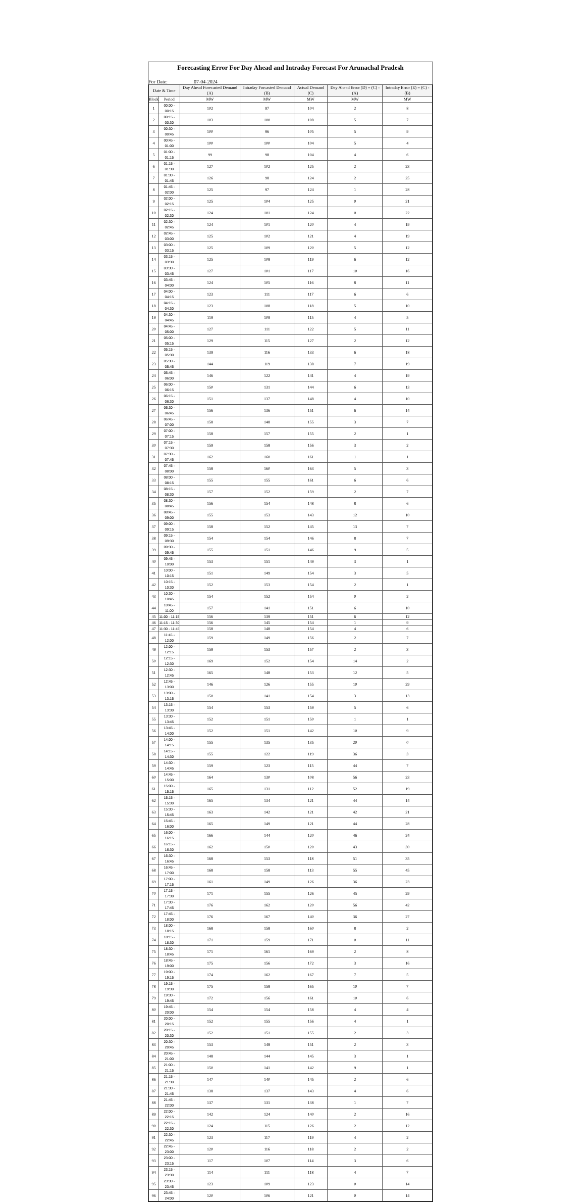Forecasting Error For Day Ahead and Intraday Forecast For Arunachal Pradesh
For Date: 07-04-2024
| Date & Time | | Day Ahead Forecasted Demand (A) | Intraday Forcasted Demand (B) | Actual Demand (C) | Day Ahead Error (D) = (C) - (A) | Intraday Error (E) = (C) - (B) |
| --- | --- | --- | --- | --- | --- | --- |
| Block | Period | MW | MW | MW | MW | MW |
| 1 | 00:00 - 00:15 | 102 | 97 | 104 | 2 | 8 |
| 2 | 00:15 - 00:30 | 103 | 100 | 108 | 5 | 7 |
| 3 | 00:30 - 00:45 | 100 | 96 | 105 | 5 | 9 |
| 4 | 00:45 - 01:00 | 100 | 100 | 104 | 5 | 4 |
| 5 | 01:00 - 01:15 | 99 | 98 | 104 | 4 | 6 |
| 6 | 01:15 - 01:30 | 127 | 102 | 125 | 2 | 23 |
| 7 | 01:30 - 01:45 | 126 | 98 | 124 | 2 | 25 |
| 8 | 01:45 - 02:00 | 125 | 97 | 124 | 1 | 28 |
| 9 | 02:00 - 02:15 | 125 | 104 | 125 | 0 | 21 |
| 10 | 02:15 - 02:30 | 124 | 101 | 124 | 0 | 22 |
| 11 | 02:30 - 02:45 | 124 | 101 | 120 | 4 | 19 |
| 12 | 02:45 - 03:00 | 125 | 102 | 121 | 4 | 19 |
| 13 | 03:00 - 03:15 | 125 | 109 | 120 | 5 | 12 |
| 14 | 03:15 - 03:30 | 125 | 108 | 119 | 6 | 12 |
| 15 | 03:30 - 03:45 | 127 | 101 | 117 | 10 | 16 |
| 16 | 03:45 - 04:00 | 124 | 105 | 116 | 8 | 11 |
| 17 | 04:00 - 04:15 | 123 | 111 | 117 | 6 | 6 |
| 18 | 04:15 - 04:30 | 123 | 108 | 118 | 5 | 10 |
| 19 | 04:30 - 04:45 | 119 | 109 | 115 | 4 | 5 |
| 20 | 04:45 - 05:00 | 127 | 111 | 122 | 5 | 11 |
| 21 | 05:00 - 05:15 | 129 | 115 | 127 | 2 | 12 |
| 22 | 05:15 - 05:30 | 139 | 116 | 133 | 6 | 18 |
| 23 | 05:30 - 05:45 | 144 | 119 | 138 | 7 | 19 |
| 24 | 05:45 - 06:00 | 146 | 122 | 141 | 4 | 19 |
| 25 | 06:00 - 06:15 | 150 | 131 | 144 | 6 | 13 |
| 26 | 06:15 - 06:30 | 151 | 137 | 148 | 4 | 10 |
| 27 | 06:30 - 06:45 | 156 | 136 | 151 | 6 | 14 |
| 28 | 06:45 - 07:00 | 158 | 148 | 155 | 3 | 7 |
| 29 | 07:00 - 07:15 | 158 | 157 | 155 | 2 | 1 |
| 30 | 07:15 - 07:30 | 159 | 158 | 156 | 3 | 2 |
| 31 | 07:30 - 07:45 | 162 | 160 | 161 | 1 | 1 |
| 32 | 07:45 - 08:00 | 158 | 160 | 163 | 5 | 3 |
| 33 | 08:00 - 08:15 | 155 | 155 | 161 | 6 | 6 |
| 34 | 08:15 - 08:30 | 157 | 152 | 159 | 2 | 7 |
| 35 | 08:30 - 08:45 | 156 | 154 | 148 | 8 | 6 |
| 36 | 08:45 - 09:00 | 155 | 153 | 143 | 12 | 10 |
| 37 | 09:00 - 09:15 | 158 | 152 | 145 | 13 | 7 |
| 38 | 09:15 - 09:30 | 154 | 154 | 146 | 8 | 7 |
| 39 | 09:30 - 09:45 | 155 | 151 | 146 | 9 | 5 |
| 40 | 09:45 - 10:00 | 153 | 151 | 149 | 3 | 1 |
| 41 | 10:00 - 10:15 | 151 | 149 | 154 | 3 | 5 |
| 42 | 10:15 - 10:30 | 152 | 153 | 154 | 2 | 1 |
| 43 | 10:30 - 10:45 | 154 | 152 | 154 | 0 | 2 |
| 44 | 10:45 - 11:00 | 157 | 141 | 151 | 6 | 10 |
| 45 | 11:00 - 11:15 | 156 | 139 | 151 | 6 | 12 |
| 46 | 11:15 - 11:30 | 156 | 145 | 154 | 1 | 9 |
| 47 | 11:30 - 11:45 | 158 | 148 | 154 | 4 | 6 |
| 48 | 11:45 - 12:00 | 159 | 149 | 156 | 2 | 7 |
| 49 | 12:00 - 12:15 | 159 | 153 | 157 | 2 | 3 |
| 50 | 12:15 - 12:30 | 169 | 152 | 154 | 14 | 2 |
| 51 | 12:30 - 12:45 | 165 | 148 | 153 | 12 | 5 |
| 52 | 12:45 - 13:00 | 146 | 126 | 155 | 10 | 29 |
| 53 | 13:00 - 13:15 | 150 | 141 | 154 | 3 | 13 |
| 54 | 13:15 - 13:30 | 154 | 153 | 159 | 5 | 6 |
| 55 | 13:30 - 13:45 | 152 | 151 | 150 | 1 | 1 |
| 56 | 13:45 - 14:00 | 152 | 151 | 142 | 10 | 9 |
| 57 | 14:00 - 14:15 | 155 | 135 | 135 | 20 | 0 |
| 58 | 14:15 - 14:30 | 155 | 122 | 119 | 36 | 3 |
| 59 | 14:30 - 14:45 | 159 | 123 | 115 | 44 | 7 |
| 60 | 14:45 - 15:00 | 164 | 130 | 108 | 56 | 23 |
| 61 | 15:00 - 15:15 | 165 | 131 | 112 | 52 | 19 |
| 62 | 15:15 - 15:30 | 165 | 134 | 121 | 44 | 14 |
| 63 | 15:30 - 15:45 | 163 | 142 | 121 | 42 | 21 |
| 64 | 15:45 - 16:00 | 165 | 149 | 121 | 44 | 28 |
| 65 | 16:00 - 16:15 | 166 | 144 | 120 | 46 | 24 |
| 66 | 16:15 - 16:30 | 162 | 150 | 120 | 43 | 30 |
| 67 | 16:30 - 16:45 | 168 | 153 | 118 | 51 | 35 |
| 68 | 16:45 - 17:00 | 168 | 158 | 113 | 55 | 45 |
| 69 | 17:00 - 17:15 | 161 | 149 | 126 | 36 | 23 |
| 70 | 17:15 - 17:30 | 171 | 155 | 126 | 45 | 29 |
| 71 | 17:30 - 17:45 | 176 | 162 | 120 | 56 | 42 |
| 72 | 17:45 - 18:00 | 176 | 167 | 140 | 36 | 27 |
| 73 | 18:00 - 18:15 | 168 | 158 | 160 | 8 | 2 |
| 74 | 18:15 - 18:30 | 171 | 159 | 171 | 0 | 11 |
| 75 | 18:30 - 18:45 | 171 | 161 | 169 | 2 | 8 |
| 76 | 18:45 - 19:00 | 175 | 156 | 172 | 3 | 16 |
| 77 | 19:00 - 19:15 | 174 | 162 | 167 | 7 | 5 |
| 78 | 19:15 - 19:30 | 175 | 158 | 165 | 10 | 7 |
| 79 | 19:30 - 19:45 | 172 | 156 | 161 | 10 | 6 |
| 80 | 19:45 - 20:00 | 154 | 154 | 158 | 4 | 4 |
| 81 | 20:00 - 20:15 | 152 | 155 | 156 | 4 | 1 |
| 82 | 20:15 - 20:30 | 152 | 151 | 155 | 2 | 3 |
| 83 | 20:30 - 20:45 | 153 | 148 | 151 | 2 | 3 |
| 84 | 20:45 - 21:00 | 148 | 144 | 145 | 3 | 1 |
| 85 | 21:00 - 21:15 | 150 | 141 | 142 | 9 | 1 |
| 86 | 21:15 - 21:30 | 147 | 140 | 145 | 2 | 6 |
| 87 | 21:30 - 21:45 | 138 | 137 | 143 | 4 | 6 |
| 88 | 21:45 - 22:00 | 137 | 131 | 138 | 1 | 7 |
| 89 | 22:00 - 22:15 | 142 | 124 | 140 | 2 | 16 |
| 90 | 22:15 - 22:30 | 124 | 115 | 126 | 2 | 12 |
| 91 | 22:30 - 22:45 | 123 | 117 | 119 | 4 | 2 |
| 92 | 22:45 - 23:00 | 120 | 116 | 118 | 2 | 2 |
| 93 | 23:00 - 23:15 | 117 | 107 | 114 | 3 | 6 |
| 94 | 23:15 - 23:30 | 114 | 111 | 118 | 4 | 7 |
| 95 | 23:30 - 23:45 | 123 | 109 | 123 | 0 | 14 |
| 96 | 23:45 - 24:00 | 120 | 106 | 121 | 0 | 14 |